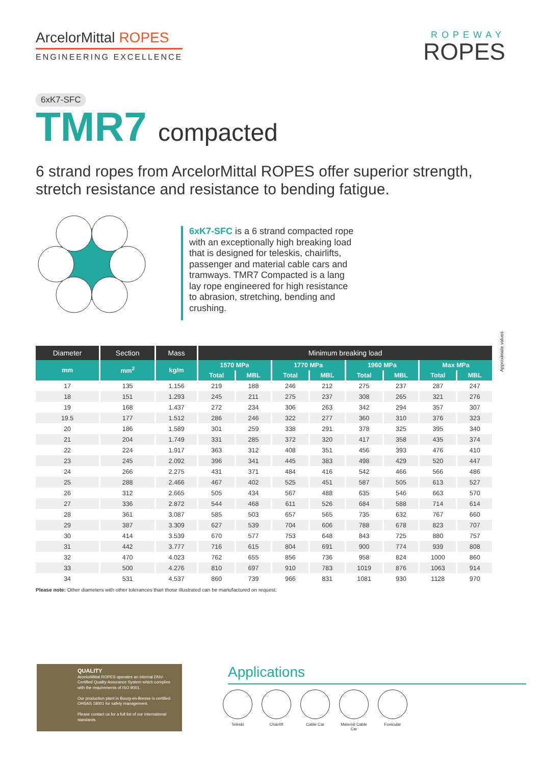ArcelorMittal ROPES
ENGINEERING EXCELLENCE
ROPEWAY
ROPES
6xK7-SFC
TMR7 compacted
6 strand ropes from ArcelorMittal ROPES offer superior strength, stretch resistance and resistance to bending fatigue.
6xK7-SFC is a 6 strand compacted rope with an exceptionally high breaking load that is designed for teleskis, chairlifts, passenger and material cable cars and tramways. TMR7 Compacted is a lang lay rope engineered for high resistance to abrasion, stretching, bending and crushing.
Approximate values
| Diameter | Section | Mass | Minimum breaking load | | | | | | | |
| --- | --- | --- | --- | --- | --- | --- | --- | --- | --- | --- |
| mm | mm<sup>2</sup> | kg/m | 1570 MPa | | 1770 MPa | | 1960 MPa | | Max MPa | |
| | | | Total | MBL | Total | MBL | Total | MBL | Total | MBL |
| 17 | 135 | 1.156 | 219 | 188 | 246 | 212 | 275 | 237 | 287 | 247 |
| 18 | 151 | 1.293 | 245 | 211 | 275 | 237 | 308 | 265 | 321 | 276 |
| 19 | 168 | 1.437 | 272 | 234 | 306 | 263 | 342 | 294 | 357 | 307 |
| 19.5 | 177 | 1.512 | 286 | 246 | 322 | 277 | 360 | 310 | 376 | 323 |
| 20 | 186 | 1.589 | 301 | 259 | 338 | 291 | 378 | 325 | 395 | 340 |
| 21 | 204 | 1.749 | 331 | 285 | 372 | 320 | 417 | 358 | 435 | 374 |
| 22 | 224 | 1.917 | 363 | 312 | 408 | 351 | 456 | 393 | 476 | 410 |
| 23 | 245 | 2.092 | 396 | 341 | 445 | 383 | 498 | 429 | 520 | 447 |
| 24 | 266 | 2.275 | 431 | 371 | 484 | 416 | 542 | 466 | 566 | 486 |
| 25 | 288 | 2.466 | 467 | 402 | 525 | 451 | 587 | 505 | 613 | 527 |
| 26 | 312 | 2.665 | 505 | 434 | 567 | 488 | 635 | 546 | 663 | 570 |
| 27 | 336 | 2.872 | 544 | 468 | 611 | 526 | 684 | 588 | 714 | 614 |
| 28 | 361 | 3.087 | 585 | 503 | 657 | 565 | 735 | 632 | 767 | 660 |
| 29 | 387 | 3.309 | 627 | 539 | 704 | 606 | 788 | 678 | 823 | 707 |
| 30 | 414 | 3.539 | 670 | 577 | 753 | 648 | 843 | 725 | 880 | 757 |
| 31 | 442 | 3.777 | 716 | 615 | 804 | 691 | 900 | 774 | 939 | 808 |
| 32 | 470 | 4.023 | 762 | 655 | 856 | 736 | 958 | 824 | 1000 | 860 |
| 33 | 500 | 4.276 | 810 | 697 | 910 | 783 | 1019 | 876 | 1063 | 914 |
| 34 | 531 | 4.537 | 860 | 739 | 966 | 831 | 1081 | 930 | 1128 | 970 |
Please note: Other diameters with other tolerances than those illustrated can be manufactured on request.
QUALITY
ArcelorMittal ROPES operates an internal DNV-Certified Quality Assurance System which complies with the requirements of ISO 9001.
Our production plant in Bourg-en-Bresse is certified OHSAS 18001 for safety management.
Please contact us for a full list of our international standards.
Applications
Teleski Chairlift Cable Car Material Cable Car
Funicular